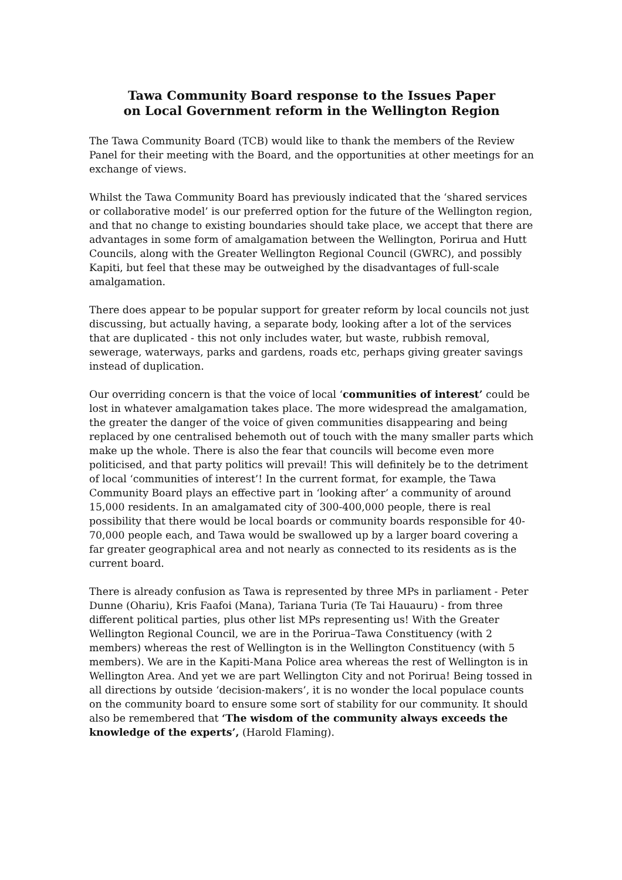Tawa Community Board response to the Issues Paper
on Local Government reform in the Wellington Region
The Tawa Community Board (TCB) would like to thank the members of the Review Panel for their meeting with the Board, and the opportunities at other meetings for an exchange of views.
Whilst the Tawa Community Board has previously indicated that the ‘shared services or collaborative model’ is our preferred option for the future of the Wellington region, and that no change to existing boundaries should take place, we accept that there are advantages in some form of amalgamation between the Wellington, Porirua and Hutt Councils, along with the Greater Wellington Regional Council (GWRC), and possibly Kapiti, but feel that these may be outweighed by the disadvantages of full-scale amalgamation.
There does appear to be popular support for greater reform by local councils not just discussing, but actually having, a separate body, looking after a lot of the services that are duplicated - this not only includes water, but waste, rubbish removal, sewerage, waterways, parks and gardens, roads etc, perhaps giving greater savings instead of duplication.
Our overriding concern is that the voice of local ‘communities of interest’ could be lost in whatever amalgamation takes place. The more widespread the amalgamation, the greater the danger of the voice of given communities disappearing and being replaced by one centralised behemoth out of touch with the many smaller parts which make up the whole. There is also the fear that councils will become even more politicised, and that party politics will prevail! This will definitely be to the detriment of local ‘communities of interest’! In the current format, for example, the Tawa Community Board plays an effective part in ‘looking after’ a community of around 15,000 residents. In an amalgamated city of 300-400,000 people, there is real possibility that there would be local boards or community boards responsible for 40-70,000 people each, and Tawa would be swallowed up by a larger board covering a far greater geographical area and not nearly as connected to its residents as is the current board.
There is already confusion as Tawa is represented by three MPs in parliament - Peter Dunne (Ohariu), Kris Faafoi (Mana), Tariana Turia (Te Tai Hauauru) - from three different political parties, plus other list MPs representing us! With the Greater Wellington Regional Council, we are in the Porirua–Tawa Constituency (with 2 members) whereas the rest of Wellington is in the Wellington Constituency (with 5 members). We are in the Kapiti-Mana Police area whereas the rest of Wellington is in Wellington Area. And yet we are part Wellington City and not Porirua! Being tossed in all directions by outside ‘decision-makers’, it is no wonder the local populace counts on the community board to ensure some sort of stability for our community. It should also be remembered that ‘The wisdom of the community always exceeds the knowledge of the experts’, (Harold Flaming).